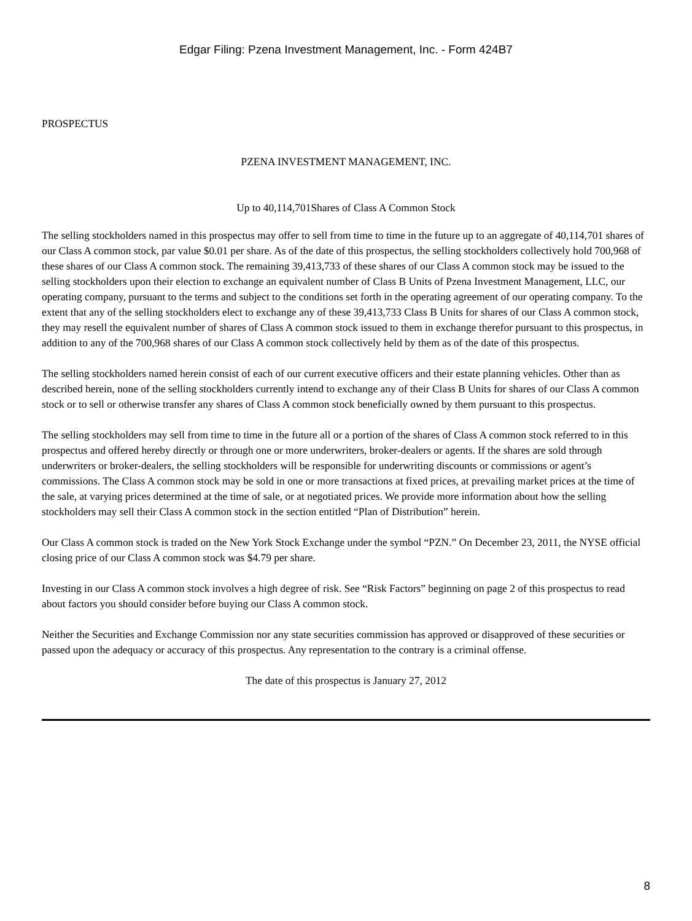Edgar Filing: Pzena Investment Management, Inc. - Form 424B7
PROSPECTUS
PZENA INVESTMENT MANAGEMENT, INC.
Up to 40,114,701Shares of Class A Common Stock
The selling stockholders named in this prospectus may offer to sell from time to time in the future up to an aggregate of 40,114,701 shares of our Class A common stock, par value $0.01 per share. As of the date of this prospectus, the selling stockholders collectively hold 700,968 of these shares of our Class A common stock. The remaining 39,413,733 of these shares of our Class A common stock may be issued to the selling stockholders upon their election to exchange an equivalent number of Class B Units of Pzena Investment Management, LLC, our operating company, pursuant to the terms and subject to the conditions set forth in the operating agreement of our operating company. To the extent that any of the selling stockholders elect to exchange any of these 39,413,733 Class B Units for shares of our Class A common stock, they may resell the equivalent number of shares of Class A common stock issued to them in exchange therefor pursuant to this prospectus, in addition to any of the 700,968 shares of our Class A common stock collectively held by them as of the date of this prospectus.
The selling stockholders named herein consist of each of our current executive officers and their estate planning vehicles. Other than as described herein, none of the selling stockholders currently intend to exchange any of their Class B Units for shares of our Class A common stock or to sell or otherwise transfer any shares of Class A common stock beneficially owned by them pursuant to this prospectus.
The selling stockholders may sell from time to time in the future all or a portion of the shares of Class A common stock referred to in this prospectus and offered hereby directly or through one or more underwriters, broker-dealers or agents. If the shares are sold through underwriters or broker-dealers, the selling stockholders will be responsible for underwriting discounts or commissions or agent’s commissions. The Class A common stock may be sold in one or more transactions at fixed prices, at prevailing market prices at the time of the sale, at varying prices determined at the time of sale, or at negotiated prices. We provide more information about how the selling stockholders may sell their Class A common stock in the section entitled “Plan of Distribution” herein.
Our Class A common stock is traded on the New York Stock Exchange under the symbol “PZN.” On December 23, 2011, the NYSE official closing price of our Class A common stock was $4.79 per share.
Investing in our Class A common stock involves a high degree of risk. See “Risk Factors” beginning on page 2 of this prospectus to read about factors you should consider before buying our Class A common stock.
Neither the Securities and Exchange Commission nor any state securities commission has approved or disapproved of these securities or passed upon the adequacy or accuracy of this prospectus. Any representation to the contrary is a criminal offense.
The date of this prospectus is January 27, 2012
8